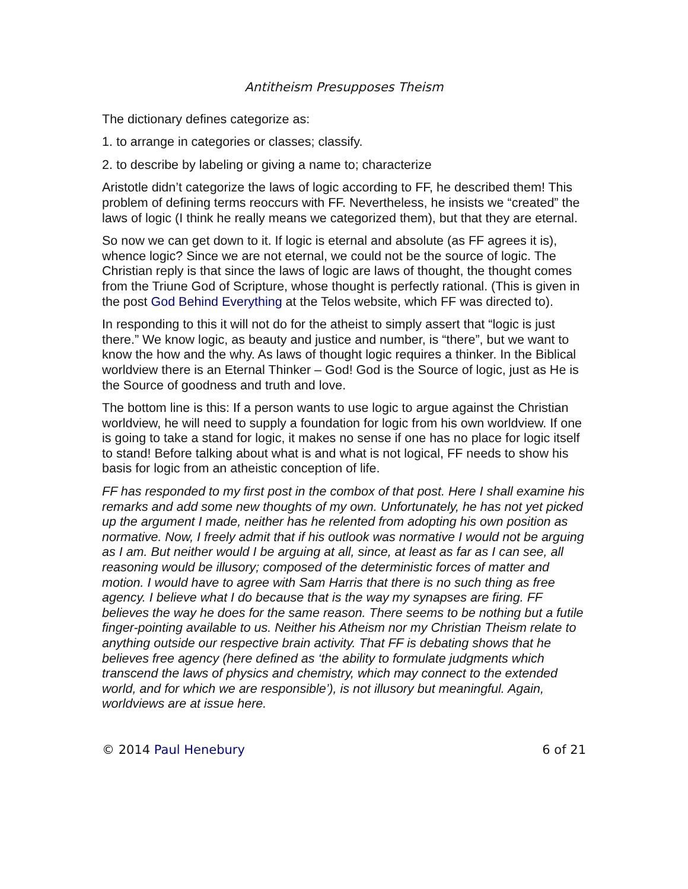Antitheism Presupposes Theism
The dictionary defines categorize as:
1. to arrange in categories or classes; classify.
2. to describe by labeling or giving a name to; characterize
Aristotle didn’t categorize the laws of logic according to FF, he described them! This problem of defining terms reoccurs with FF. Nevertheless, he insists we “created” the laws of logic (I think he really means we categorized them), but that they are eternal.
So now we can get down to it. If logic is eternal and absolute (as FF agrees it is), whence logic? Since we are not eternal, we could not be the source of logic. The Christian reply is that since the laws of logic are laws of thought, the thought comes from the Triune God of Scripture, whose thought is perfectly rational. (This is given in the post God Behind Everything at the Telos website, which FF was directed to).
In responding to this it will not do for the atheist to simply assert that “logic is just there.” We know logic, as beauty and justice and number, is “there”, but we want to know the how and the why. As laws of thought logic requires a thinker. In the Biblical worldview there is an Eternal Thinker – God! God is the Source of logic, just as He is the Source of goodness and truth and love.
The bottom line is this: If a person wants to use logic to argue against the Christian worldview, he will need to supply a foundation for logic from his own worldview. If one is going to take a stand for logic, it makes no sense if one has no place for logic itself to stand! Before talking about what is and what is not logical, FF needs to show his basis for logic from an atheistic conception of life.
FF has responded to my first post in the combox of that post. Here I shall examine his remarks and add some new thoughts of my own. Unfortunately, he has not yet picked up the argument I made, neither has he relented from adopting his own position as normative. Now, I freely admit that if his outlook was normative I would not be arguing as I am. But neither would I be arguing at all, since, at least as far as I can see, all reasoning would be illusory; composed of the deterministic forces of matter and motion. I would have to agree with Sam Harris that there is no such thing as free agency. I believe what I do because that is the way my synapses are firing. FF believes the way he does for the same reason. There seems to be nothing but a futile finger-pointing available to us. Neither his Atheism nor my Christian Theism relate to anything outside our respective brain activity. That FF is debating shows that he believes free agency (here defined as ‘the ability to formulate judgments which transcend the laws of physics and chemistry, which may connect to the extended world, and for which we are responsible’), is not illusory but meaningful. Again, worldviews are at issue here.
© 2014 Paul Henebury 6 of 21